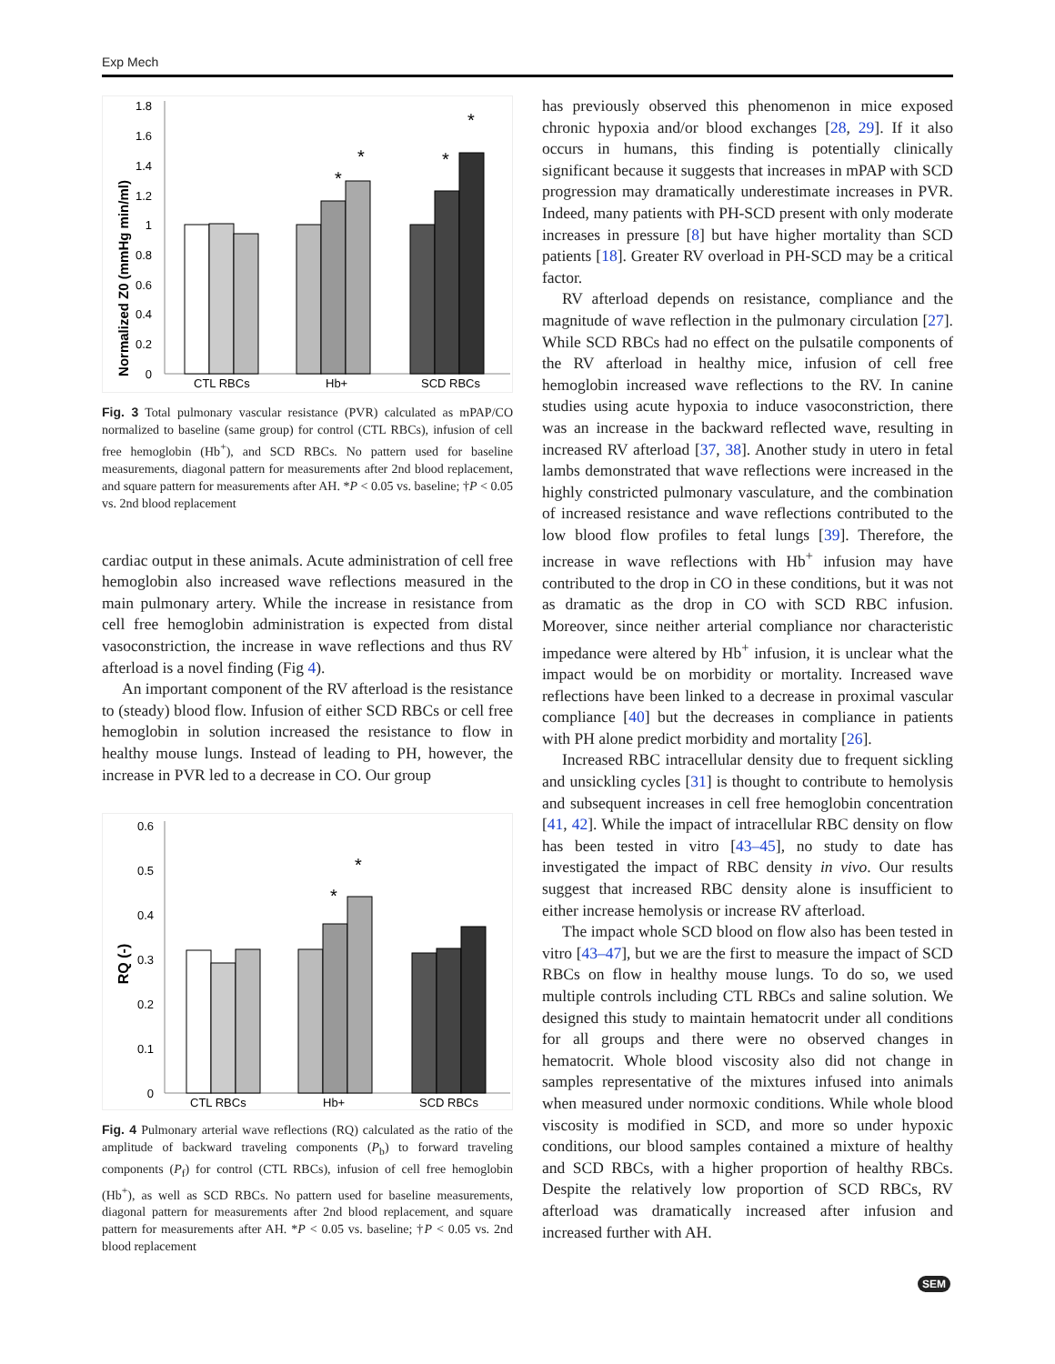Exp Mech
Normalized Z0 (mmHg min/ml)
1.8
1.6
1.4
1.2
1
0.8
0.6
0.4
0.2
0
*
*
*
*
CTL RBCs
Hb+
SCD RBCs
Fig. 3 Total pulmonary vascular resistance (PVR) calculated as mPAP/CO normalized to baseline (same group) for control (CTL RBCs), infusion of cell free hemoglobin (Hb<sup>+</sup>), and SCD RBCs. No pattern used for baseline measurements, diagonal pattern for measurements after 2nd blood replacement, and square pattern for measurements after AH. *P < 0.05 vs. baseline; †P < 0.05 vs. 2nd blood replacement
cardiac output in these animals. Acute administration of cell free hemoglobin also increased wave reflections measured in the main pulmonary artery. While the increase in resistance from cell free hemoglobin administration is expected from distal vasoconstriction, the increase in wave reflections and thus RV afterload is a novel finding (Fig 4).
An important component of the RV afterload is the resistance to (steady) blood flow. Infusion of either SCD RBCs or cell free hemoglobin in solution increased the resistance to flow in healthy mouse lungs. Instead of leading to PH, however, the increase in PVR led to a decrease in CO. Our group
RQ (-)
0.6
0.5
0.4
0.3
0.2
0.1
0
*
*
CTL RBCs
Hb+
SCD RBCs
Fig. 4 Pulmonary arterial wave reflections (RQ) calculated as the ratio of the amplitude of backward traveling components (P<sub>b</sub>) to forward traveling components (P<sub>f</sub>) for control (CTL RBCs), infusion of cell free hemoglobin (Hb<sup>+</sup>), as well as SCD RBCs. No pattern used for baseline measurements, diagonal pattern for measurements after 2nd blood replacement, and square pattern for measurements after AH. *P < 0.05 vs. baseline; †P < 0.05 vs. 2nd blood replacement
has previously observed this phenomenon in mice exposed chronic hypoxia and/or blood exchanges [28, 29]. If it also occurs in humans, this finding is potentially clinically significant because it suggests that increases in mPAP with SCD progression may dramatically underestimate increases in PVR. Indeed, many patients with PH-SCD present with only moderate increases in pressure [8] but have higher mortality than SCD patients [18]. Greater RV overload in PH-SCD may be a critical factor.
RV afterload depends on resistance, compliance and the magnitude of wave reflection in the pulmonary circulation [27]. While SCD RBCs had no effect on the pulsatile components of the RV afterload in healthy mice, infusion of cell free hemoglobin increased wave reflections to the RV. In canine studies using acute hypoxia to induce vasoconstriction, there was an increase in the backward reflected wave, resulting in increased RV afterload [37, 38]. Another study in utero in fetal lambs demonstrated that wave reflections were increased in the highly constricted pulmonary vasculature, and the combination of increased resistance and wave reflections contributed to the low blood flow profiles to fetal lungs [39]. Therefore, the increase in wave reflections with Hb<sup>+</sup> infusion may have contributed to the drop in CO in these conditions, but it was not as dramatic as the drop in CO with SCD RBC infusion. Moreover, since neither arterial compliance nor characteristic impedance were altered by Hb<sup>+</sup> infusion, it is unclear what the impact would be on morbidity or mortality. Increased wave reflections have been linked to a decrease in proximal vascular compliance [40] but the decreases in compliance in patients with PH alone predict morbidity and mortality [26].
Increased RBC intracellular density due to frequent sickling and unsickling cycles [31] is thought to contribute to hemolysis and subsequent increases in cell free hemoglobin concentration [41, 42]. While the impact of intracellular RBC density on flow has been tested in vitro [43–45], no study to date has investigated the impact of RBC density in vivo. Our results suggest that increased RBC density alone is insufficient to either increase hemolysis or increase RV afterload.
The impact whole SCD blood on flow also has been tested in vitro [43–47], but we are the first to measure the impact of SCD RBCs on flow in healthy mouse lungs. To do so, we used multiple controls including CTL RBCs and saline solution. We designed this study to maintain hematocrit under all conditions for all groups and there were no observed changes in hematocrit. Whole blood viscosity also did not change in samples representative of the mixtures infused into animals when measured under normoxic conditions. While whole blood viscosity is modified in SCD, and more so under hypoxic conditions, our blood samples contained a mixture of healthy and SCD RBCs, with a higher proportion of healthy RBCs. Despite the relatively low proportion of SCD RBCs, RV afterload was dramatically increased after infusion and increased further with AH.
SEM